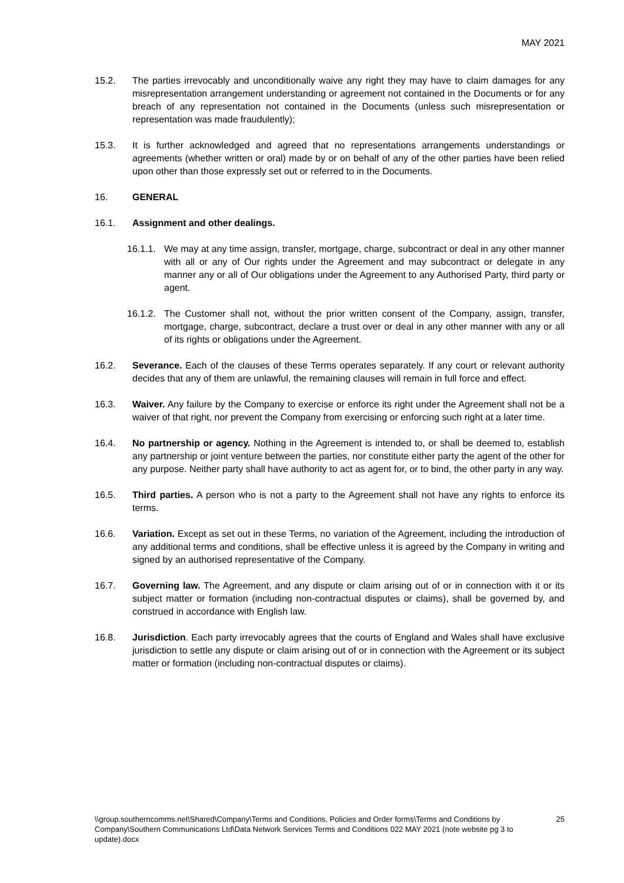MAY 2021
15.2. The parties irrevocably and unconditionally waive any right they may have to claim damages for any misrepresentation arrangement understanding or agreement not contained in the Documents or for any breach of any representation not contained in the Documents (unless such misrepresentation or representation was made fraudulently);
15.3. It is further acknowledged and agreed that no representations arrangements understandings or agreements (whether written or oral) made by or on behalf of any of the other parties have been relied upon other than those expressly set out or referred to in the Documents.
16. GENERAL
16.1. Assignment and other dealings.
16.1.1.
We may at any time assign, transfer, mortgage, charge, subcontract or deal in any other manner with all or any of Our rights under the Agreement and may subcontract or delegate in any manner any or all of Our obligations under the Agreement to any Authorised Party, third party or agent.
16.1.2.
The Customer shall not, without the prior written consent of the Company, assign, transfer, mortgage, charge, subcontract, declare a trust over or deal in any other manner with any or all of its rights or obligations under the Agreement.
16.2. Severance. Each of the clauses of these Terms operates separately. If any court or relevant authority decides that any of them are unlawful, the remaining clauses will remain in full force and effect.
16.3. Waiver. Any failure by the Company to exercise or enforce its right under the Agreement shall not be a waiver of that right, nor prevent the Company from exercising or enforcing such right at a later time.
16.4. No partnership or agency. Nothing in the Agreement is intended to, or shall be deemed to, establish any partnership or joint venture between the parties, nor constitute either party the agent of the other for any purpose. Neither party shall have authority to act as agent for, or to bind, the other party in any way.
16.5. Third parties. A person who is not a party to the Agreement shall not have any rights to enforce its terms.
16.6. Variation. Except as set out in these Terms, no variation of the Agreement, including the introduction of any additional terms and conditions, shall be effective unless it is agreed by the Company in writing and signed by an authorised representative of the Company.
16.7. Governing law. The Agreement, and any dispute or claim arising out of or in connection with it or its subject matter or formation (including non-contractual disputes or claims), shall be governed by, and construed in accordance with English law.
16.8. Jurisdiction. Each party irrevocably agrees that the courts of England and Wales shall have exclusive jurisdiction to settle any dispute or claim arising out of or in connection with the Agreement or its subject matter or formation (including non-contractual disputes or claims).
\\group.southerncomms.net\Shared\Company\Terms and Conditions, Policies and Order forms\Terms and Conditions by Company\Southern Communications Ltd\Data Network Services Terms and Conditions 022 MAY 2021 (note website pg 3 to update).docx
25